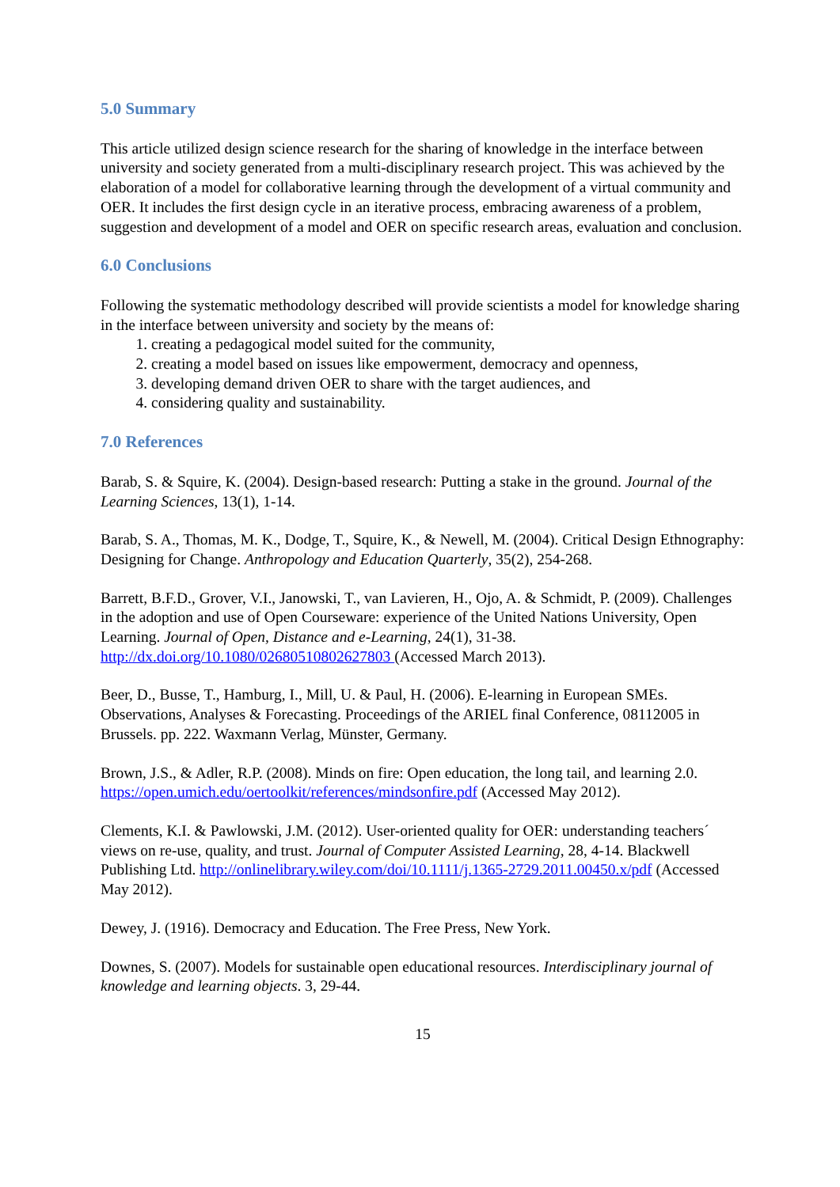5.0 Summary
This article utilized design science research for the sharing of knowledge in the interface between university and society generated from a multi-disciplinary research project. This was achieved by the elaboration of a model for collaborative learning through the development of a virtual community and OER. It includes the first design cycle in an iterative process, embracing awareness of a problem, suggestion and development of a model and OER on specific research areas, evaluation and conclusion.
6.0 Conclusions
Following the systematic methodology described will provide scientists a model for knowledge sharing in the interface between university and society by the means of:
1. creating a pedagogical model suited for the community,
2. creating a model based on issues like empowerment, democracy and openness,
3. developing demand driven OER to share with the target audiences, and
4. considering quality and sustainability.
7.0 References
Barab, S. & Squire, K. (2004). Design-based research: Putting a stake in the ground. Journal of the Learning Sciences, 13(1), 1-14.
Barab, S. A., Thomas, M. K., Dodge, T., Squire, K., & Newell, M. (2004). Critical Design Ethnography: Designing for Change. Anthropology and Education Quarterly, 35(2), 254-268.
Barrett, B.F.D., Grover, V.I., Janowski, T., van Lavieren, H., Ojo, A. & Schmidt, P. (2009). Challenges in the adoption and use of Open Courseware: experience of the United Nations University, Open Learning. Journal of Open, Distance and e-Learning, 24(1), 31-38. http://dx.doi.org/10.1080/02680510802627803 (Accessed March 2013).
Beer, D., Busse, T., Hamburg, I., Mill, U. & Paul, H. (2006). E-learning in European SMEs. Observations, Analyses & Forecasting. Proceedings of the ARIEL final Conference, 08112005 in Brussels. pp. 222. Waxmann Verlag, Münster, Germany.
Brown, J.S., & Adler, R.P. (2008). Minds on fire: Open education, the long tail, and learning 2.0. https://open.umich.edu/oertoolkit/references/mindsonfire.pdf (Accessed May 2012).
Clements, K.I. & Pawlowski, J.M. (2012). User-oriented quality for OER: understanding teachers´ views on re-use, quality, and trust. Journal of Computer Assisted Learning, 28, 4-14. Blackwell Publishing Ltd. http://onlinelibrary.wiley.com/doi/10.1111/j.1365-2729.2011.00450.x/pdf (Accessed May 2012).
Dewey, J. (1916). Democracy and Education. The Free Press, New York.
Downes, S. (2007). Models for sustainable open educational resources. Interdisciplinary journal of knowledge and learning objects. 3, 29-44.
15